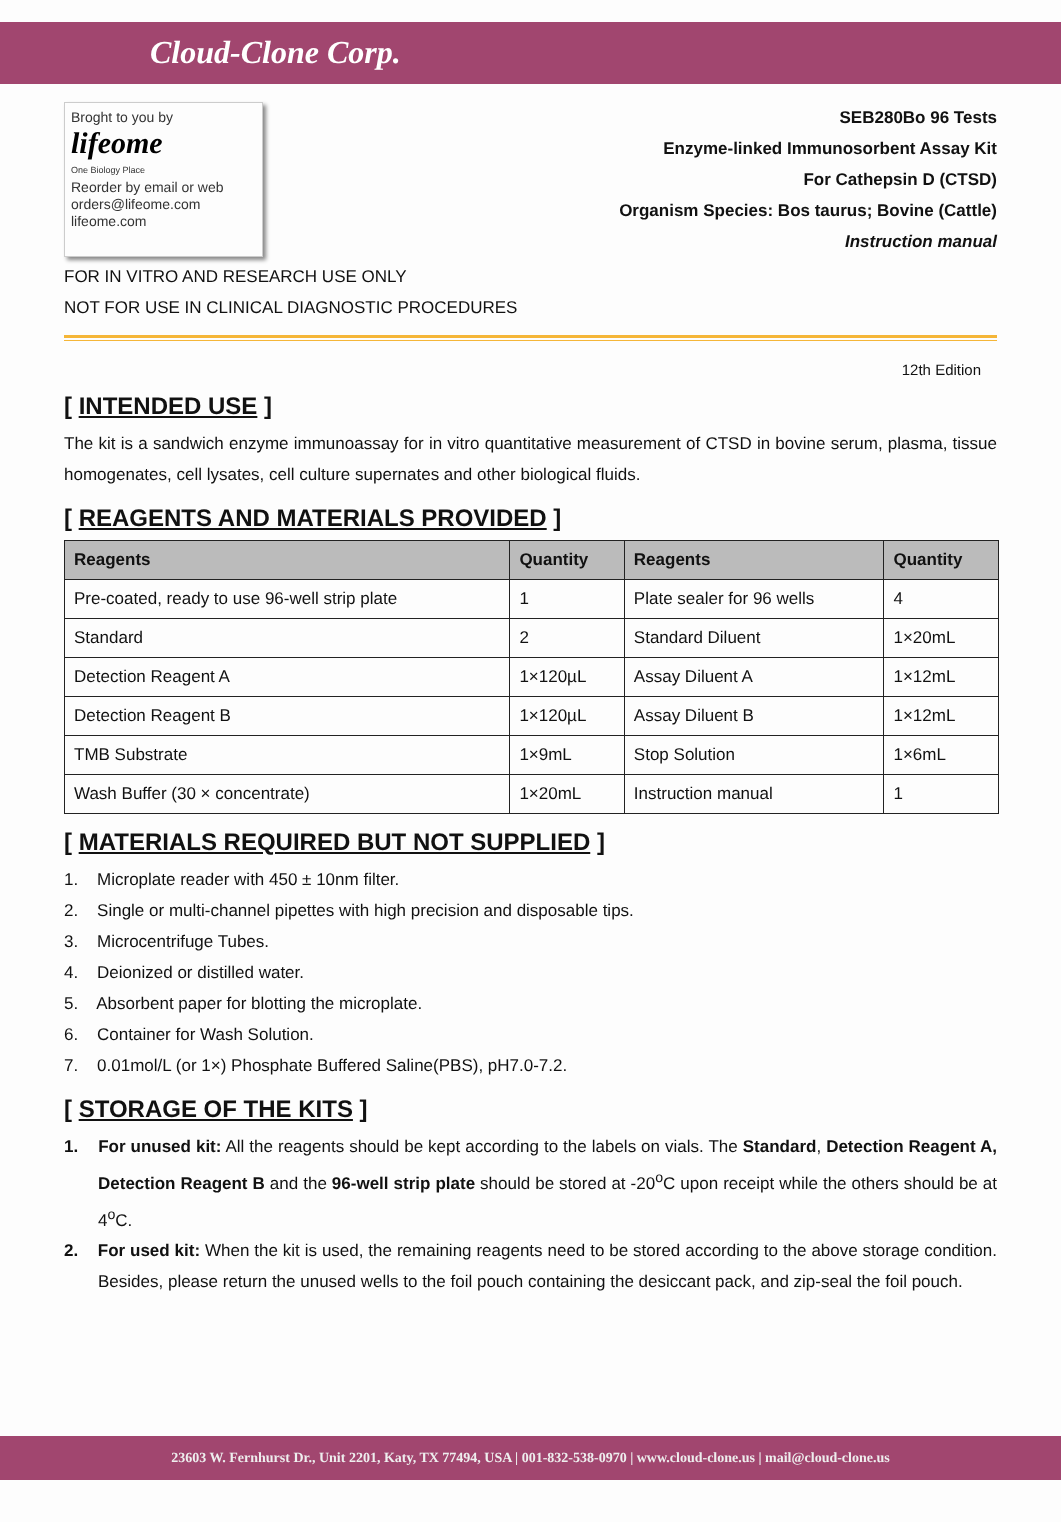Cloud-Clone Corp.
Broght to you by
lifeome
One Biology Place
Reorder by email or web
orders@lifeome.com
lifeome.com
SEB280Bo 96 Tests
Enzyme-linked Immunosorbent Assay Kit
For Cathepsin D (CTSD)
Organism Species: Bos taurus; Bovine (Cattle)
Instruction manual
FOR IN VITRO AND RESEARCH USE ONLY
NOT FOR USE IN CLINICAL DIAGNOSTIC PROCEDURES
12th Edition
[ INTENDED USE ]
The kit is a sandwich enzyme immunoassay for in vitro quantitative measurement of CTSD in bovine serum, plasma, tissue homogenates, cell lysates, cell culture supernates and other biological fluids.
[ REAGENTS AND MATERIALS PROVIDED ]
| Reagents | Quantity | Reagents | Quantity |
| --- | --- | --- | --- |
| Pre-coated, ready to use 96-well strip plate | 1 | Plate sealer for 96 wells | 4 |
| Standard | 2 | Standard Diluent | 1×20mL |
| Detection Reagent A | 1×120µL | Assay Diluent A | 1×12mL |
| Detection Reagent B | 1×120µL | Assay Diluent B | 1×12mL |
| TMB Substrate | 1×9mL | Stop Solution | 1×6mL |
| Wash Buffer (30 × concentrate) | 1×20mL | Instruction manual | 1 |
[ MATERIALS REQUIRED BUT NOT SUPPLIED ]
1. Microplate reader with 450 ± 10nm filter.
2. Single or multi-channel pipettes with high precision and disposable tips.
3. Microcentrifuge Tubes.
4. Deionized or distilled water.
5. Absorbent paper for blotting the microplate.
6. Container for Wash Solution.
7. 0.01mol/L (or 1×) Phosphate Buffered Saline(PBS), pH7.0-7.2.
[ STORAGE OF THE KITS ]
1. For unused kit: All the reagents should be kept according to the labels on vials. The Standard, Detection Reagent A, Detection Reagent B and the 96-well strip plate should be stored at -20<sup>o</sup>C upon receipt while the others should be at 4<sup>o</sup>C.
2. For used kit: When the kit is used, the remaining reagents need to be stored according to the above storage condition. Besides, please return the unused wells to the foil pouch containing the desiccant pack, and zip-seal the foil pouch.
23603 W. Fernhurst Dr., Unit 2201, Katy, TX 77494, USA | 001-832-538-0970 | www.cloud-clone.us | mail@cloud-clone.us